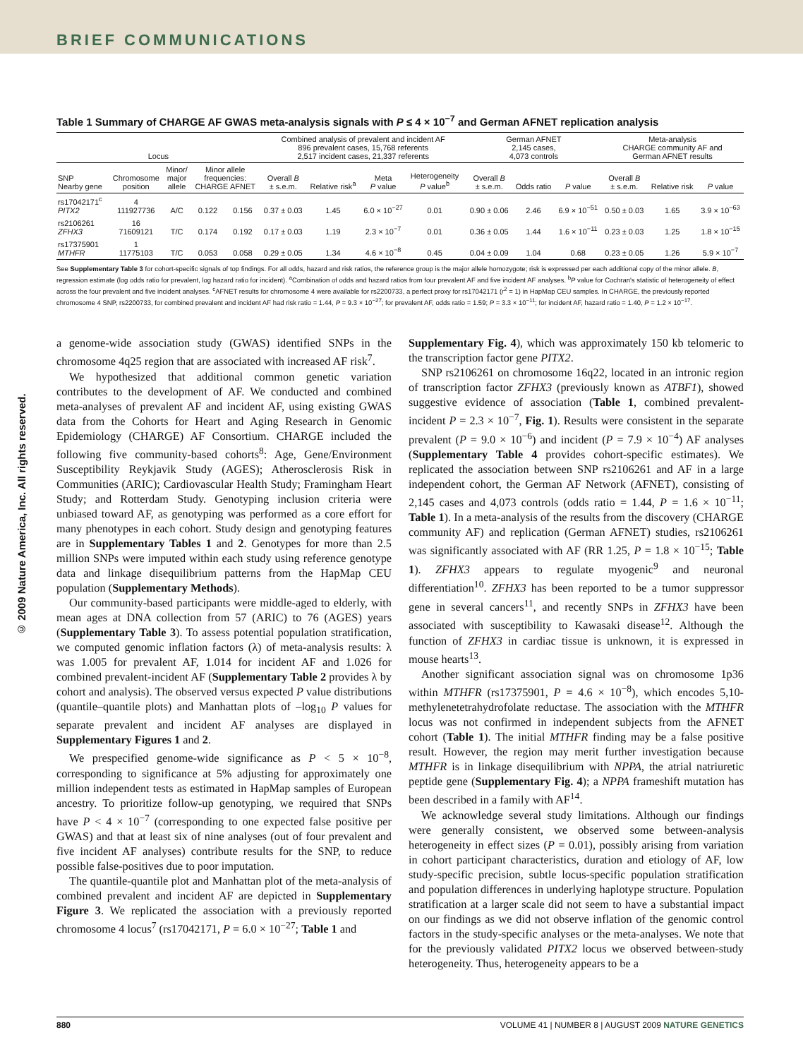BRIEF COMMUNICATIONS
© 2009 Nature America, Inc. All rights reserved.
Table 1 Summary of CHARGE AF GWAS meta-analysis signals with P ≤ 4 × 10<sup>−7</sup> and German AFNET replication analysis
| Locus | | | | | Combined analysis of prevalent and incident AF 896 prevalent cases, 15,768 referents 2,517 incident cases, 21,337 referents | | | | | German AFNET 2,145 cases, 4,073 controls | | | Meta-analysis CHARGE community AF and German AFNET results | | |
| --- | --- | --- | --- | --- | --- | --- | --- | --- | --- | --- | --- | --- | --- | --- | --- |
| SNP Nearby gene | Chromosome position | Minor/ major allele | Minor allele frequencies: CHARGE AFNET | | Overall B ± s.e.m. | Relative risk<sup>a</sup> | Meta P value | Heterogeneity P value<sup>b</sup> | | Overall B ± s.e.m. | Odds ratio | P value | Overall B ± s.e.m. | Relative risk | P value |
| rs17042171<sup>c</sup> PITX2 | 4 111927736 | A/C | 0.122 | 0.156 | 0.37 ± 0.03 | 1.45 | 6.0 × 10<sup>−27</sup> | 0.01 | | 0.90 ± 0.06 | 2.46 | 6.9 × 10<sup>−51</sup> | 0.50 ± 0.03 | 1.65 | 3.9 × 10<sup>−63</sup> |
| rs2106261 ZFHX3 | 16 71609121 | T/C | 0.174 | 0.192 | 0.17 ± 0.03 | 1.19 | 2.3 × 10<sup>−7</sup> | 0.01 | | 0.36 ± 0.05 | 1.44 | 1.6 × 10<sup>−11</sup> | 0.23 ± 0.03 | 1.25 | 1.8 × 10<sup>−15</sup> |
| rs17375901 MTHFR | 1 11775103 | T/C | 0.053 | 0.058 | 0.29 ± 0.05 | 1.34 | 4.6 × 10<sup>−8</sup> | 0.45 | | 0.04 ± 0.09 | 1.04 | 0.68 | 0.23 ± 0.05 | 1.26 | 5.9 × 10<sup>−7</sup> |
See Supplementary Table 3 for cohort-specific signals of top findings. For all odds, hazard and risk ratios, the reference group is the major allele homozygote; risk is expressed per each additional copy of the minor allele. B, regression estimate (log odds ratio for prevalent, log hazard ratio for incident). <sup>a</sup>Combination of odds and hazard ratios from four prevalent AF and five incident AF analyses. <sup>b</sup>P value for Cochran's statistic of heterogeneity of effect across the four prevalent and five incident analyses. <sup>c</sup>AFNET results for chromosome 4 were available for rs2200733, a perfect proxy for rs17042171 (r<sup>2</sup> = 1) in HapMap CEU samples. In CHARGE, the previously reported chromosome 4 SNP, rs2200733, for combined prevalent and incident AF had risk ratio = 1.44, P = 9.3 × 10<sup>−27</sup>; for prevalent AF, odds ratio = 1.59; P = 3.3 × 10<sup>−11</sup>; for incident AF, hazard ratio = 1.40, P = 1.2 × 10<sup>−17</sup>.
a genome-wide association study (GWAS) identified SNPs in the chromosome 4q25 region that are associated with increased AF risk<sup>7</sup>.
We hypothesized that additional common genetic variation contributes to the development of AF. We conducted and combined meta-analyses of prevalent AF and incident AF, using existing GWAS data from the Cohorts for Heart and Aging Research in Genomic Epidemiology (CHARGE) AF Consortium. CHARGE included the following five community-based cohorts<sup>8</sup>: Age, Gene/Environment Susceptibility Reykjavik Study (AGES); Atherosclerosis Risk in Communities (ARIC); Cardiovascular Health Study; Framingham Heart Study; and Rotterdam Study. Genotyping inclusion criteria were unbiased toward AF, as genotyping was performed as a core effort for many phenotypes in each cohort. Study design and genotyping features are in Supplementary Tables 1 and 2. Genotypes for more than 2.5 million SNPs were imputed within each study using reference genotype data and linkage disequilibrium patterns from the HapMap CEU population (Supplementary Methods).
Our community-based participants were middle-aged to elderly, with mean ages at DNA collection from 57 (ARIC) to 76 (AGES) years (Supplementary Table 3). To assess potential population stratification, we computed genomic inflation factors (λ) of meta-analysis results: λ was 1.005 for prevalent AF, 1.014 for incident AF and 1.026 for combined prevalent-incident AF (Supplementary Table 2 provides λ by cohort and analysis). The observed versus expected P value distributions (quantile–quantile plots) and Manhattan plots of –log<sub>10</sub> P values for separate prevalent and incident AF analyses are displayed in Supplementary Figures 1 and 2.
We prespecified genome-wide significance as P < 5 × 10<sup>−8</sup>, corresponding to significance at 5% adjusting for approximately one million independent tests as estimated in HapMap samples of European ancestry. To prioritize follow-up genotyping, we required that SNPs have P < 4 × 10<sup>−7</sup> (corresponding to one expected false positive per GWAS) and that at least six of nine analyses (out of four prevalent and five incident AF analyses) contribute results for the SNP, to reduce possible false-positives due to poor imputation.
The quantile-quantile plot and Manhattan plot of the meta-analysis of combined prevalent and incident AF are depicted in Supplementary Figure 3. We replicated the association with a previously reported chromosome 4 locus<sup>7</sup> (rs17042171, P = 6.0 × 10<sup>−27</sup>; Table 1 and
Supplementary Fig. 4), which was approximately 150 kb telomeric to the transcription factor gene PITX2.
SNP rs2106261 on chromosome 16q22, located in an intronic region of transcription factor ZFHX3 (previously known as ATBF1), showed suggestive evidence of association (Table 1, combined prevalent-incident P = 2.3 × 10<sup>−7</sup>, Fig. 1). Results were consistent in the separate prevalent (P = 9.0 × 10<sup>−6</sup>) and incident (P = 7.9 × 10<sup>−4</sup>) AF analyses (Supplementary Table 4 provides cohort-specific estimates). We replicated the association between SNP rs2106261 and AF in a large independent cohort, the German AF Network (AFNET), consisting of 2,145 cases and 4,073 controls (odds ratio = 1.44, P = 1.6 × 10<sup>−11</sup>; Table 1). In a meta-analysis of the results from the discovery (CHARGE community AF) and replication (German AFNET) studies, rs2106261 was significantly associated with AF (RR 1.25, P = 1.8 × 10<sup>−15</sup>; Table 1). ZFHX3 appears to regulate myogenic<sup>9</sup> and neuronal differentiation<sup>10</sup>. ZFHX3 has been reported to be a tumor suppressor gene in several cancers<sup>11</sup>, and recently SNPs in ZFHX3 have been associated with susceptibility to Kawasaki disease<sup>12</sup>. Although the function of ZFHX3 in cardiac tissue is unknown, it is expressed in mouse hearts<sup>13</sup>.
Another significant association signal was on chromosome 1p36 within MTHFR (rs17375901, P = 4.6 × 10<sup>−8</sup>), which encodes 5,10-methylenetetrahydrofolate reductase. The association with the MTHFR locus was not confirmed in independent subjects from the AFNET cohort (Table 1). The initial MTHFR finding may be a false positive result. However, the region may merit further investigation because MTHFR is in linkage disequilibrium with NPPA, the atrial natriuretic peptide gene (Supplementary Fig. 4); a NPPA frameshift mutation has been described in a family with AF<sup>14</sup>.
We acknowledge several study limitations. Although our findings were generally consistent, we observed some between-analysis heterogeneity in effect sizes (P = 0.01), possibly arising from variation in cohort participant characteristics, duration and etiology of AF, low study-specific precision, subtle locus-specific population stratification and population differences in underlying haplotype structure. Population stratification at a larger scale did not seem to have a substantial impact on our findings as we did not observe inflation of the genomic control factors in the study-specific analyses or the meta-analyses. We note that for the previously validated PITX2 locus we observed between-study heterogeneity. Thus, heterogeneity appears to be a
880 VOLUME 41 | NUMBER 8 | AUGUST 2009 NATURE GENETICS